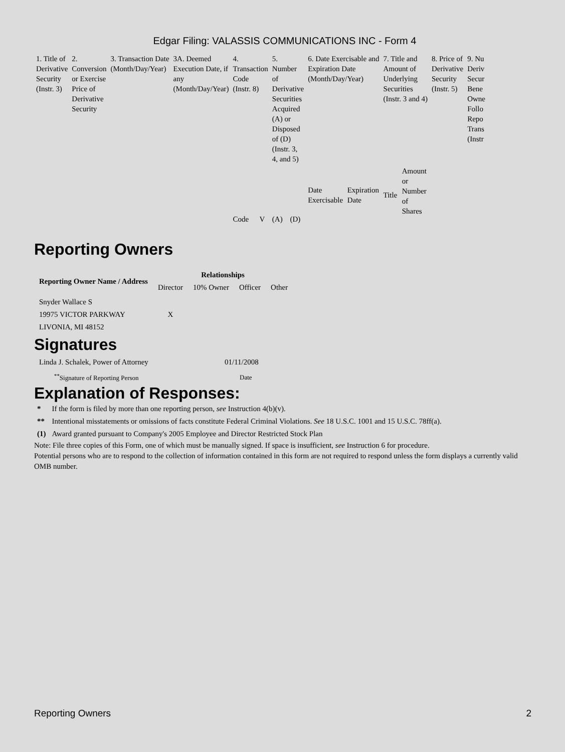Edgar Filing: VALASSIS COMMUNICATIONS INC - Form 4
| 1. Title of Derivative Security (Instr. 3) | 2. Conversion or Exercise Price of Derivative Security | 3. Transaction Date (Month/Day/Year) | 3A. Deemed Execution Date, if any (Month/Day/Year) | 4. Transaction Code (Instr. 8) | | 5. Number of Derivative Securities Acquired (A) or Disposed of (D) (Instr. 3, 4, and 5) | | 6. Date Exercisable and Expiration Date (Month/Day/Year) | | 7. Title and Amount of Underlying Securities (Instr. 3 and 4) | | 8. Price of Derivative Security (Instr. 5) | 9. Nu Deriv Secur Bene Owne Follo Repo Trans (Instr |
| | | | | Code | V | (A) | (D) | Date Exercisable | Expiration Date | Title | Amount or Number of Shares | | |
Reporting Owners
| Reporting Owner Name / Address | Relationships | | | |
| --- | --- | --- | --- | --- |
| | Director | 10% Owner | Officer | Other |
| Snyder Wallace S 19975 VICTOR PARKWAY LIVONIA, MI 48152 | X | | | |
Signatures
| Linda J. Schalek, Power of Attorney | 01/11/2008 |
| <sup>**</sup> Signature of Reporting Person | Date |
Explanation of Responses:
| * | If the form is filed by more than one reporting person, see Instruction 4(b)(v). |
| ** | Intentional misstatements or omissions of facts constitute Federal Criminal Violations. See 18 U.S.C. 1001 and 15 U.S.C. 78ff(a). |
| (1) | Award granted pursuant to Company's 2005 Employee and Director Restricted Stock Plan |
Note: File three copies of this Form, one of which must be manually signed. If space is insufficient, see Instruction 6 for procedure.
Potential persons who are to respond to the collection of information contained in this form are not required to respond unless the form displays a currently valid OMB number.
Reporting Owners 2